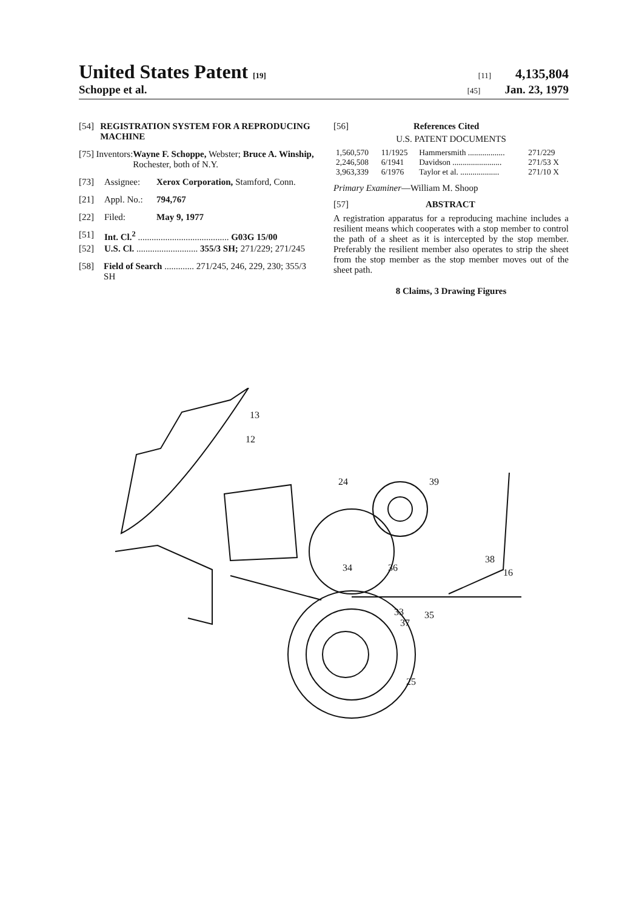United States Patent [19] [11] 4,135,804
Schoppe et al. [45] Jan. 23, 1979
[54] REGISTRATION SYSTEM FOR A REPRODUCING MACHINE
[75] Inventors: Wayne F. Schoppe, Webster; Bruce A. Winship, Rochester, both of N.Y.
[73] Assignee: Xerox Corporation, Stamford, Conn.
[21] Appl. No.: 794,767
[22] Filed: May 9, 1977
[51] Int. Cl.<sup>2</sup> ........................................ G03G 15/00
[52] U.S. Cl. ........................... 355/3 SH; 271/229; 271/245
[58] Field of Search ............. 271/245, 246, 229, 230; 355/3 SH
[56] References Cited
U.S. PATENT DOCUMENTS
| 1,560,570 | 11/1925 | Hammersmith .................. | 271/229 |
| 2,246,508 | 6/1941 | Davidson ........................ | 271/53 X |
| 3,963,339 | 6/1976 | Taylor et al. ................... | 271/10 X |
Primary Examiner—William M. Shoop
[57] ABSTRACT
A registration apparatus for a reproducing machine includes a resilient means which cooperates with a stop member to control the path of a sheet as it is intercepted by the stop member. Preferably the resilient member also operates to strip the sheet from the stop member as the stop member moves out of the sheet path.
8 Claims, 3 Drawing Figures
13
12
24
39
34
36
38
16
33
35
37
25